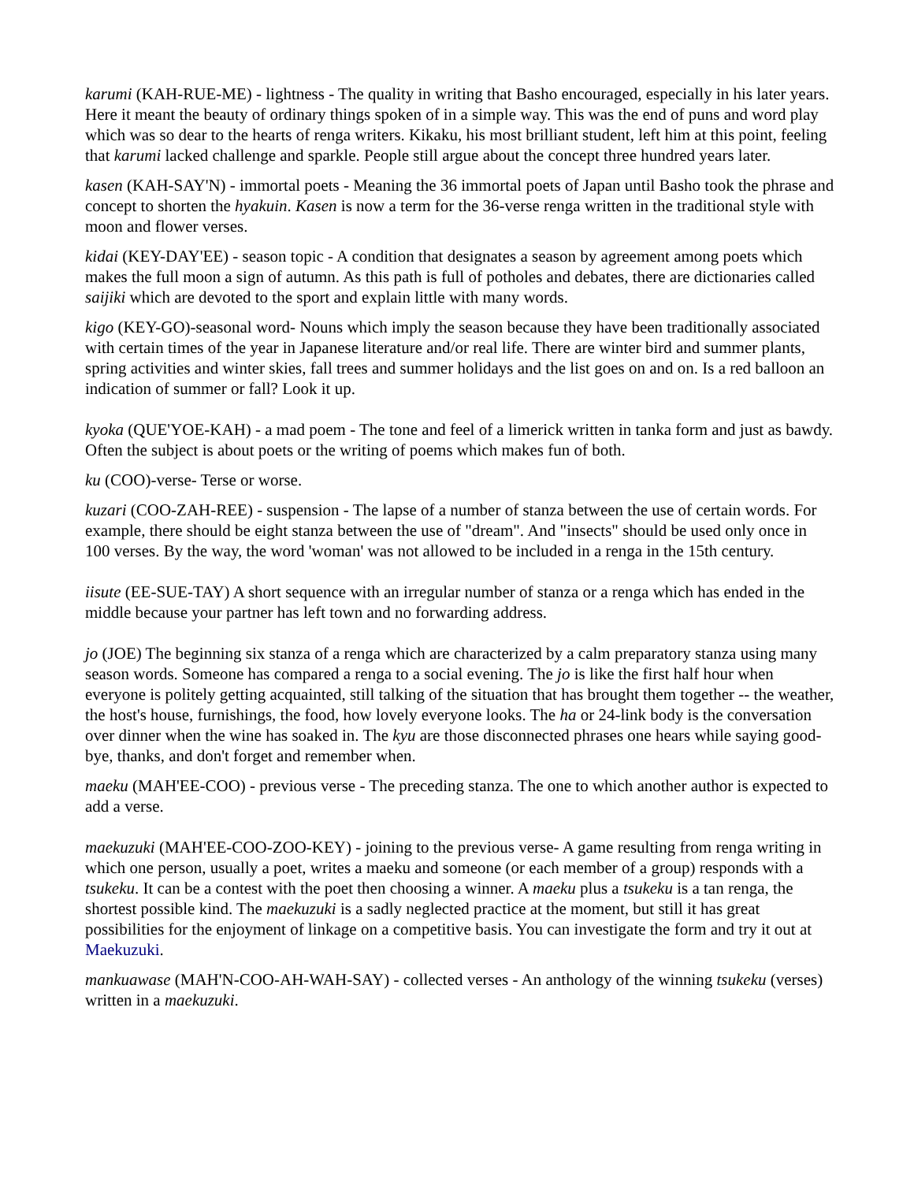karumi (KAH-RUE-ME) - lightness - The quality in writing that Basho encouraged, especially in his later years. Here it meant the beauty of ordinary things spoken of in a simple way. This was the end of puns and word play which was so dear to the hearts of renga writers. Kikaku, his most brilliant student, left him at this point, feeling that karumi lacked challenge and sparkle. People still argue about the concept three hundred years later.
kasen (KAH-SAY'N) - immortal poets - Meaning the 36 immortal poets of Japan until Basho took the phrase and concept to shorten the hyakuin. Kasen is now a term for the 36-verse renga written in the traditional style with moon and flower verses.
kidai (KEY-DAY'EE) - season topic - A condition that designates a season by agreement among poets which makes the full moon a sign of autumn. As this path is full of potholes and debates, there are dictionaries called saijiki which are devoted to the sport and explain little with many words.
kigo (KEY-GO)-seasonal word- Nouns which imply the season because they have been traditionally associated with certain times of the year in Japanese literature and/or real life. There are winter bird and summer plants, spring activities and winter skies, fall trees and summer holidays and the list goes on and on. Is a red balloon an indication of summer or fall? Look it up.
kyoka (QUE'YOE-KAH) - a mad poem - The tone and feel of a limerick written in tanka form and just as bawdy. Often the subject is about poets or the writing of poems which makes fun of both.
ku (COO)-verse- Terse or worse.
kuzari (COO-ZAH-REE) - suspension - The lapse of a number of stanza between the use of certain words. For example, there should be eight stanza between the use of "dream". And "insects" should be used only once in 100 verses. By the way, the word 'woman' was not allowed to be included in a renga in the 15th century.
iisute (EE-SUE-TAY) A short sequence with an irregular number of stanza or a renga which has ended in the middle because your partner has left town and no forwarding address.
jo (JOE) The beginning six stanza of a renga which are characterized by a calm preparatory stanza using many season words. Someone has compared a renga to a social evening. The jo is like the first half hour when everyone is politely getting acquainted, still talking of the situation that has brought them together -- the weather, the host's house, furnishings, the food, how lovely everyone looks. The ha or 24-link body is the conversation over dinner when the wine has soaked in. The kyu are those disconnected phrases one hears while saying good-bye, thanks, and don't forget and remember when.
maeku (MAH'EE-COO) - previous verse - The preceding stanza. The one to which another author is expected to add a verse.
maekuzuki (MAH'EE-COO-ZOO-KEY) - joining to the previous verse- A game resulting from renga writing in which one person, usually a poet, writes a maeku and someone (or each member of a group) responds with a tsukeku. It can be a contest with the poet then choosing a winner. A maeku plus a tsukeku is a tan renga, the shortest possible kind. The maekuzuki is a sadly neglected practice at the moment, but still it has great possibilities for the enjoyment of linkage on a competitive basis. You can investigate the form and try it out at Maekuzuki.
mankuawase (MAH'N-COO-AH-WAH-SAY) - collected verses - An anthology of the winning tsukeku (verses) written in a maekuzuki.